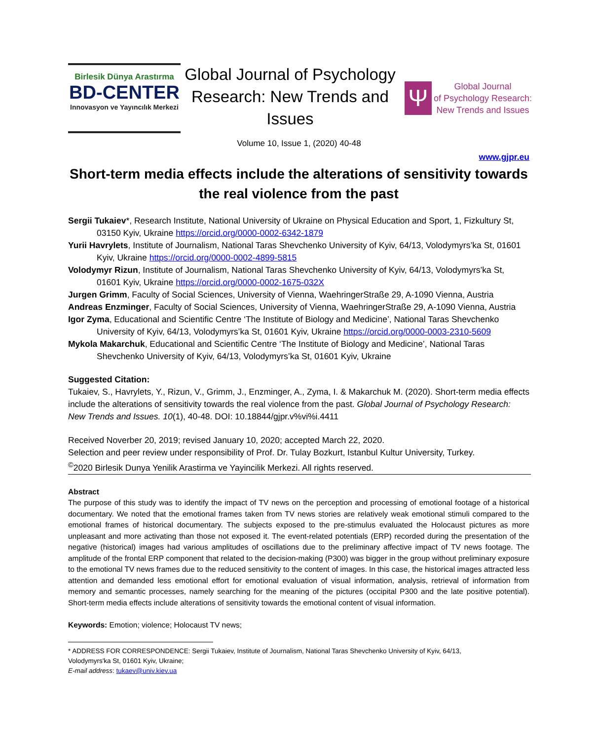Birlesik Dünya Arastırma
BD-CENTER
Innovasyon ve Yayıncılık Merkezi
Global Journal of Psychology Research: New Trends and Issues
Ψ
Global Journal
of Psychology Research:
New Trends and Issues
Volume 10, Issue 1, (2020) 40-48
www.gjpr.eu
Short-term media effects include the alterations of sensitivity towards the real violence from the past
Sergii Tukaiev*, Research Institute, National University of Ukraine on Physical Education and Sport, 1, Fizkultury St, 03150 Kyiv, Ukraine https://orcid.org/0000-0002-6342-1879
Yurii Havrylets, Institute of Journalism, National Taras Shevchenko University of Kyiv, 64/13, Volodymyrs’ka St, 01601 Kyiv, Ukraine https://orcid.org/0000-0002-4899-5815
Volodymyr Rizun, Institute of Journalism, National Taras Shevchenko University of Kyiv, 64/13, Volodymyrs’ka St, 01601 Kyiv, Ukraine https://orcid.org/0000-0002-1675-032X
Jurgen Grimm, Faculty of Social Sciences, University of Vienna, WaehringerStraße 29, A-1090 Vienna, Austria
Andreas Enzminger, Faculty of Social Sciences, University of Vienna, WaehringerStraße 29, A-1090 Vienna, Austria
Igor Zyma, Educational and Scientific Centre ‘The Institute of Biology and Medicine’, National Taras Shevchenko University of Kyiv, 64/13, Volodymyrs’ka St, 01601 Kyiv, Ukraine https://orcid.org/0000-0003-2310-5609
Mykola Makarchuk, Educational and Scientific Centre ‘The Institute of Biology and Medicine’, National Taras Shevchenko University of Kyiv, 64/13, Volodymyrs’ka St, 01601 Kyiv, Ukraine
Suggested Citation:
Tukaiev, S., Havrylets, Y., Rizun, V., Grimm, J., Enzminger, A., Zyma, I. & Makarchuk M. (2020). Short-term media effects include the alterations of sensitivity towards the real violence from the past. Global Journal of Psychology Research: New Trends and Issues. 10(1), 40-48. DOI: 10.18844/gjpr.v%vi%i.4411
Received Noverber 20, 2019; revised January 10, 2020; accepted March 22, 2020.
Selection and peer review under responsibility of Prof. Dr. Tulay Bozkurt, Istanbul Kultur University, Turkey.
<sup>©</sup>2020 Birlesik Dunya Yenilik Arastirma ve Yayincilik Merkezi. All rights reserved.
Abstract
The purpose of this study was to identify the impact of TV news on the perception and processing of emotional footage of a historical documentary. We noted that the emotional frames taken from TV news stories are relatively weak emotional stimuli compared to the emotional frames of historical documentary. The subjects exposed to the pre-stimulus evaluated the Holocaust pictures as more unpleasant and more activating than those not exposed it. The event-related potentials (ERP) recorded during the presentation of the negative (historical) images had various amplitudes of oscillations due to the preliminary affective impact of TV news footage. The amplitude of the frontal ERP component that related to the decision-making (P300) was bigger in the group without preliminary exposure to the emotional TV news frames due to the reduced sensitivity to the content of images. In this case, the historical images attracted less attention and demanded less emotional effort for emotional evaluation of visual information, analysis, retrieval of information from memory and semantic processes, namely searching for the meaning of the pictures (occipital P300 and the late positive potential). Short-term media effects include alterations of sensitivity towards the emotional content of visual information.
Keywords: Emotion; violence; Holocaust TV news;
* ADDRESS FOR CORRESPONDENCE: Sergii Tukaiev, Institute of Journalism, National Taras Shevchenko University of Kyiv, 64/13,
Volodymyrs'ka St, 01601 Kyiv, Ukraine;
E-mail address: tukaev@univ.kiev.ua